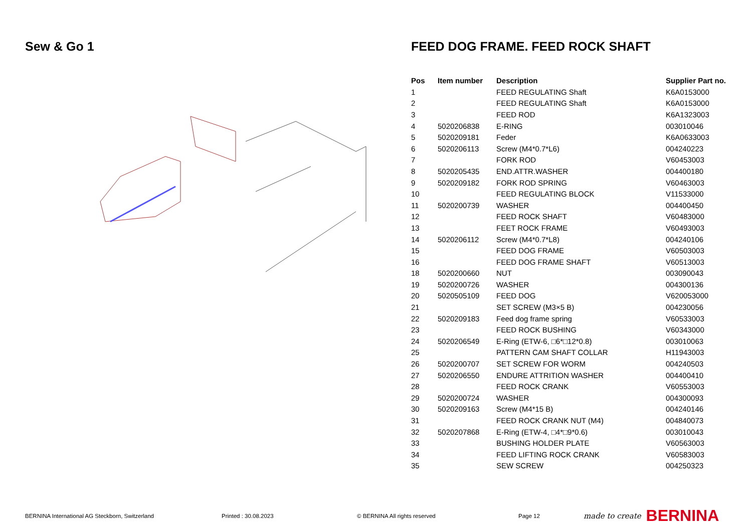Sew & Go 1 FEED DOG FRAME. FEED ROCK SHAFT
| Pos | Item number | Description | Supplier Part no. |
| --- | --- | --- | --- |
| 1 | | FEED REGULATING Shaft | K6A0153000 |
| 2 | | FEED REGULATING Shaft | K6A0153000 |
| 3 | | FEED ROD | K6A1323003 |
| 4 | 5020206838 | E-RING | 003010046 |
| 5 | 5020209181 | Feder | K6A0633003 |
| 6 | 5020206113 | Screw (M4*0.7*L6) | 004240223 |
| 7 | | FORK ROD | V60453003 |
| 8 | 5020205435 | END.ATTR.WASHER | 004400180 |
| 9 | 5020209182 | FORK ROD SPRING | V60463003 |
| 10 | | FEED REGULATING BLOCK | V11533000 |
| 11 | 5020200739 | WASHER | 004400450 |
| 12 | | FEED ROCK SHAFT | V60483000 |
| 13 | | FEET ROCK FRAME | V60493003 |
| 14 | 5020206112 | Screw (M4*0.7*L8) | 004240106 |
| 15 | | FEED DOG FRAME | V60503003 |
| 16 | | FEED DOG FRAME SHAFT | V60513003 |
| 18 | 5020200660 | NUT | 003090043 |
| 19 | 5020200726 | WASHER | 004300136 |
| 20 | 5020505109 | FEED DOG | V620053000 |
| 21 | | SET SCREW (M3×5 B) | 004230056 |
| 22 | 5020209183 | Feed dog frame spring | V60533003 |
| 23 | | FEED ROCK BUSHING | V60343000 |
| 24 | 5020206549 | E-Ring (ETW-6, □6*□12*0.8) | 003010063 |
| 25 | | PATTERN CAM SHAFT COLLAR | H11943003 |
| 26 | 5020200707 | SET SCREW FOR WORM | 004240503 |
| 27 | 5020206550 | ENDURE ATTRITION WASHER | 004400410 |
| 28 | | FEED ROCK CRANK | V60553003 |
| 29 | 5020200724 | WASHER | 004300093 |
| 30 | 5020209163 | Screw (M4*15 B) | 004240146 |
| 31 | | FEED ROCK CRANK NUT (M4) | 004840073 |
| 32 | 5020207868 | E-Ring (ETW-4, □4*□9*0.6) | 003010043 |
| 33 | | BUSHING HOLDER PLATE | V60563003 |
| 34 | | FEED LIFTING ROCK CRANK | V60583003 |
| 35 | | SEW SCREW | 004250323 |
BERNINA International AG Steckborn, Switzerland Printed : 30.08.2023 © BERNINA All rights reserved Page 12 made to create BERNINA